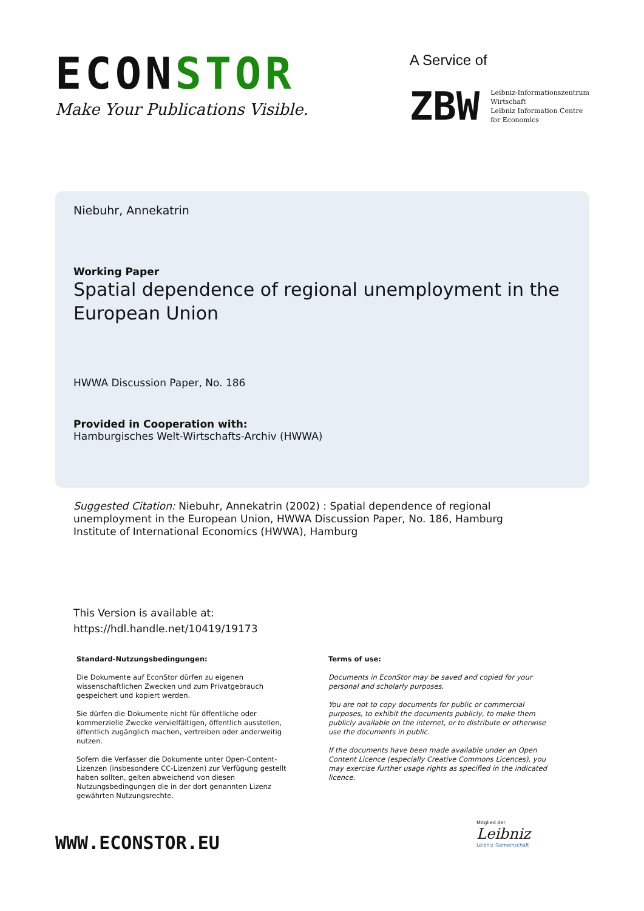ECONSTOR
Make Your Publications Visible.
A Service of
ZBW
Leibniz-Informationszentrum
Wirtschaft
Leibniz Information Centre
for Economics
Niebuhr, Annekatrin
Working Paper
Spatial dependence of regional unemployment in the European Union
HWWA Discussion Paper, No. 186
Provided in Cooperation with:
Hamburgisches Welt-Wirtschafts-Archiv (HWWA)
Suggested Citation: Niebuhr, Annekatrin (2002) : Spatial dependence of regional unemployment in the European Union, HWWA Discussion Paper, No. 186, Hamburg Institute of International Economics (HWWA), Hamburg
This Version is available at:
https://hdl.handle.net/10419/19173
Standard-Nutzungsbedingungen:
Die Dokumente auf EconStor dürfen zu eigenen wissenschaftlichen Zwecken und zum Privatgebrauch gespeichert und kopiert werden.
Sie dürfen die Dokumente nicht für öffentliche oder kommerzielle Zwecke vervielfältigen, öffentlich ausstellen, öffentlich zugänglich machen, vertreiben oder anderweitig nutzen.
Sofern die Verfasser die Dokumente unter Open-Content-Lizenzen (insbesondere CC-Lizenzen) zur Verfügung gestellt haben sollten, gelten abweichend von diesen Nutzungsbedingungen die in der dort genannten Lizenz gewährten Nutzungsrechte.
Terms of use:
Documents in EconStor may be saved and copied for your personal and scholarly purposes.
You are not to copy documents for public or commercial purposes, to exhibit the documents publicly, to make them publicly available on the internet, or to distribute or otherwise use the documents in public.
If the documents have been made available under an Open Content Licence (especially Creative Commons Licences), you may exercise further usage rights as specified in the indicated licence.
WWW.ECONSTOR.EU
Mitglied der
Leibniz
Leibniz-Gemeinschaft